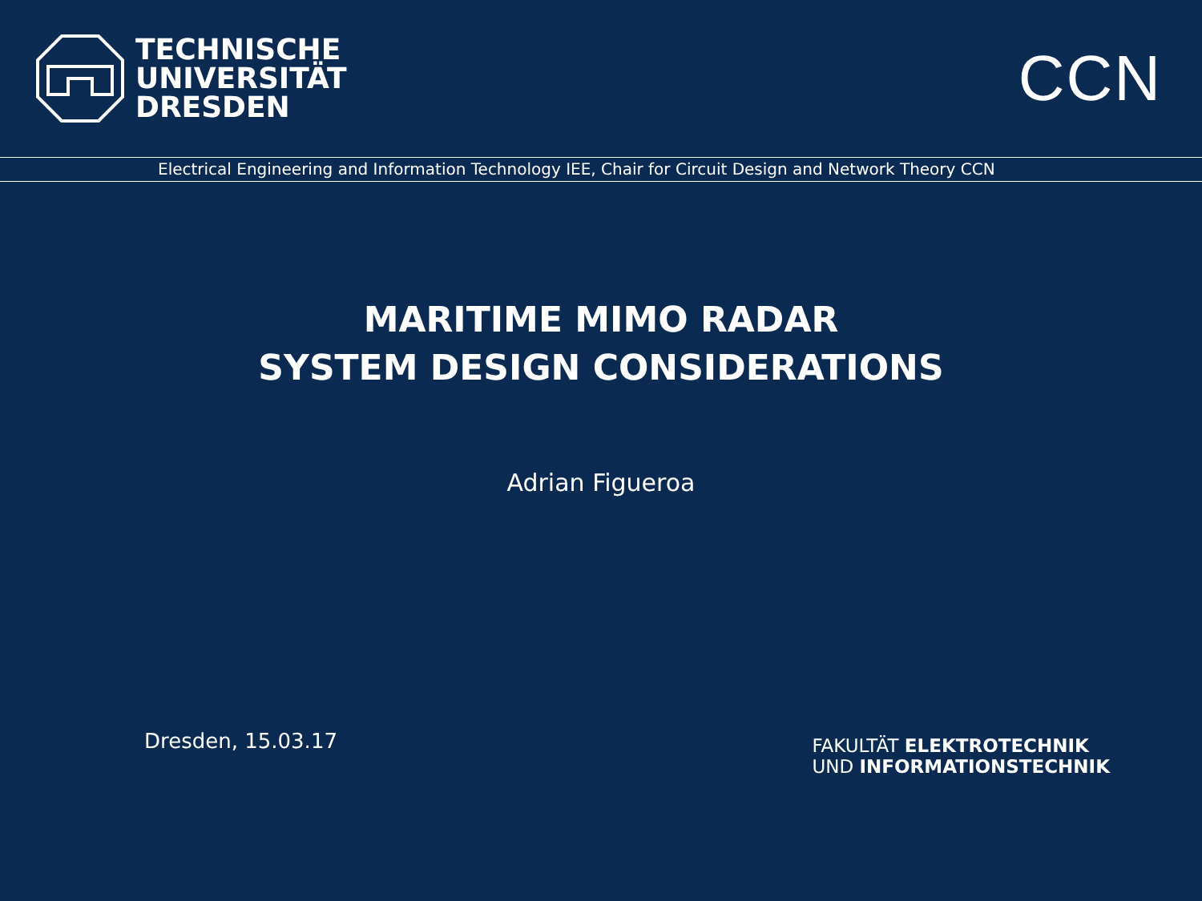TECHNISCHE
UNIVERSITÄT
DRESDEN
CCN
Electrical Engineering and Information Technology IEE, Chair for Circuit Design and Network Theory CCN
MARITIME MIMO RADAR
SYSTEM DESIGN CONSIDERATIONS
Adrian Figueroa
Dresden, 15.03.17
FAKULTÄT ELEKTROTECHNIK
UND INFORMATIONSTECHNIK